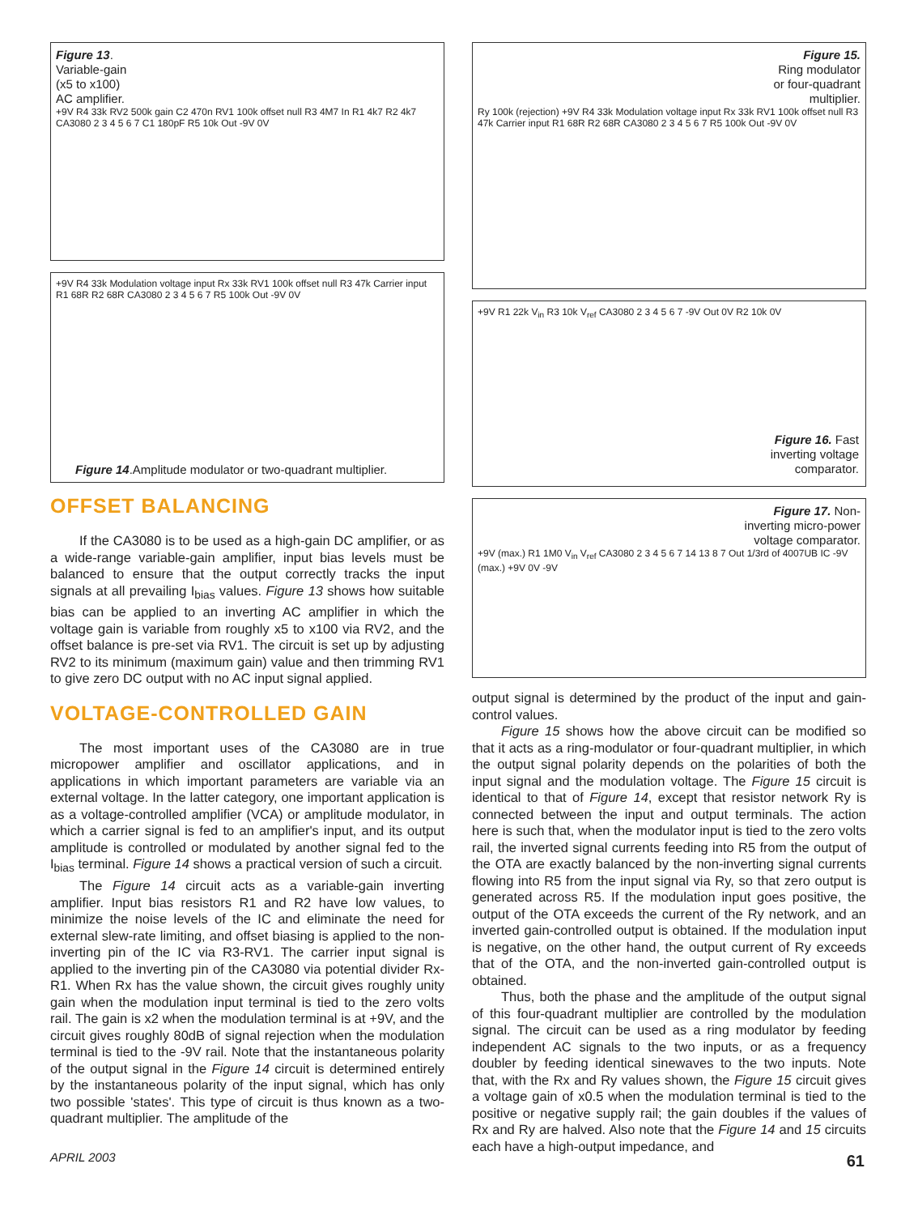Figure 13.
Variable-gain
(x5 to x100)
AC amplifier.
+9V R4 33k RV2 500k gain C2 470n RV1 100k offset null R3 4M7 In R1 4k7 R2 4k7 CA3080 2 3 4 5 6 7 C1 180pF R5 10k Out -9V 0V
+9V R4 33k Modulation voltage input Rx 33k RV1 100k offset null R3 47k Carrier input R1 68R R2 68R CA3080 2 3 4 5 6 7 R5 100k Out -9V 0V
Figure 14.Amplitude modulator or two-quadrant multiplier.
OFFSET BALANCING
If the CA3080 is to be used as a high-gain DC amplifier, or as a wide-range variable-gain amplifier, input bias levels must be balanced to ensure that the output correctly tracks the input signals at all prevailing I<sub>bias</sub> values. Figure 13 shows how suitable bias can be applied to an inverting AC amplifier in which the voltage gain is variable from roughly x5 to x100 via RV2, and the offset balance is pre-set via RV1. The circuit is set up by adjusting RV2 to its minimum (maximum gain) value and then trimming RV1 to give zero DC output with no AC input signal applied.
VOLTAGE-CONTROLLED GAIN
The most important uses of the CA3080 are in true micropower amplifier and oscillator applications, and in applications in which important parameters are variable via an external voltage. In the latter category, one important application is as a voltage-controlled amplifier (VCA) or amplitude modulator, in which a carrier signal is fed to an amplifier's input, and its output amplitude is controlled or modulated by another signal fed to the I<sub>bias</sub> terminal. Figure 14 shows a practical version of such a circuit.
The Figure 14 circuit acts as a variable-gain inverting amplifier. Input bias resistors R1 and R2 have low values, to minimize the noise levels of the IC and eliminate the need for external slew-rate limiting, and offset biasing is applied to the non-inverting pin of the IC via R3-RV1. The carrier input signal is applied to the inverting pin of the CA3080 via potential divider Rx-R1. When Rx has the value shown, the circuit gives roughly unity gain when the modulation input terminal is tied to the zero volts rail. The gain is x2 when the modulation terminal is at +9V, and the circuit gives roughly 80dB of signal rejection when the modulation terminal is tied to the -9V rail. Note that the instantaneous polarity of the output signal in the Figure 14 circuit is determined entirely by the instantaneous polarity of the input signal, which has only two possible 'states'. This type of circuit is thus known as a two-quadrant multiplier. The amplitude of the
Figure 15.
Ring modulator
or four-quadrant
multiplier.
Ry 100k (rejection) +9V R4 33k Modulation voltage input Rx 33k RV1 100k offset null R3 47k Carrier input R1 68R R2 68R CA3080 2 3 4 5 6 7 R5 100k Out -9V 0V
+9V R1 22k V<sub>in</sub> R3 10k V<sub>ref</sub> CA3080 2 3 4 5 6 7 -9V Out 0V R2 10k 0V
Figure 16. Fast
inverting voltage
comparator.
Figure 17. Non-
inverting micro-power
voltage comparator.
+9V (max.) R1 1M0 V<sub>in</sub> V<sub>ref</sub> CA3080 2 3 4 5 6 7 14 13 8 7 Out 1/3rd of 4007UB IC -9V (max.) +9V 0V -9V
output signal is determined by the product of the input and gain-control values.
Figure 15 shows how the above circuit can be modified so that it acts as a ring-modulator or four-quadrant multiplier, in which the output signal polarity depends on the polarities of both the input signal and the modulation voltage. The Figure 15 circuit is identical to that of Figure 14, except that resistor network Ry is connected between the input and output terminals. The action here is such that, when the modulator input is tied to the zero volts rail, the inverted signal currents feeding into R5 from the output of the OTA are exactly balanced by the non-inverting signal currents flowing into R5 from the input signal via Ry, so that zero output is generated across R5. If the modulation input goes positive, the output of the OTA exceeds the current of the Ry network, and an inverted gain-controlled output is obtained. If the modulation input is negative, on the other hand, the output current of Ry exceeds that of the OTA, and the non-inverted gain-controlled output is obtained.
Thus, both the phase and the amplitude of the output signal of this four-quadrant multiplier are controlled by the modulation signal. The circuit can be used as a ring modulator by feeding independent AC signals to the two inputs, or as a frequency doubler by feeding identical sinewaves to the two inputs. Note that, with the Rx and Ry values shown, the Figure 15 circuit gives a voltage gain of x0.5 when the modulation terminal is tied to the positive or negative supply rail; the gain doubles if the values of Rx and Ry are halved. Also note that the Figure 14 and 15 circuits each have a high-output impedance, and
APRIL 2003 61